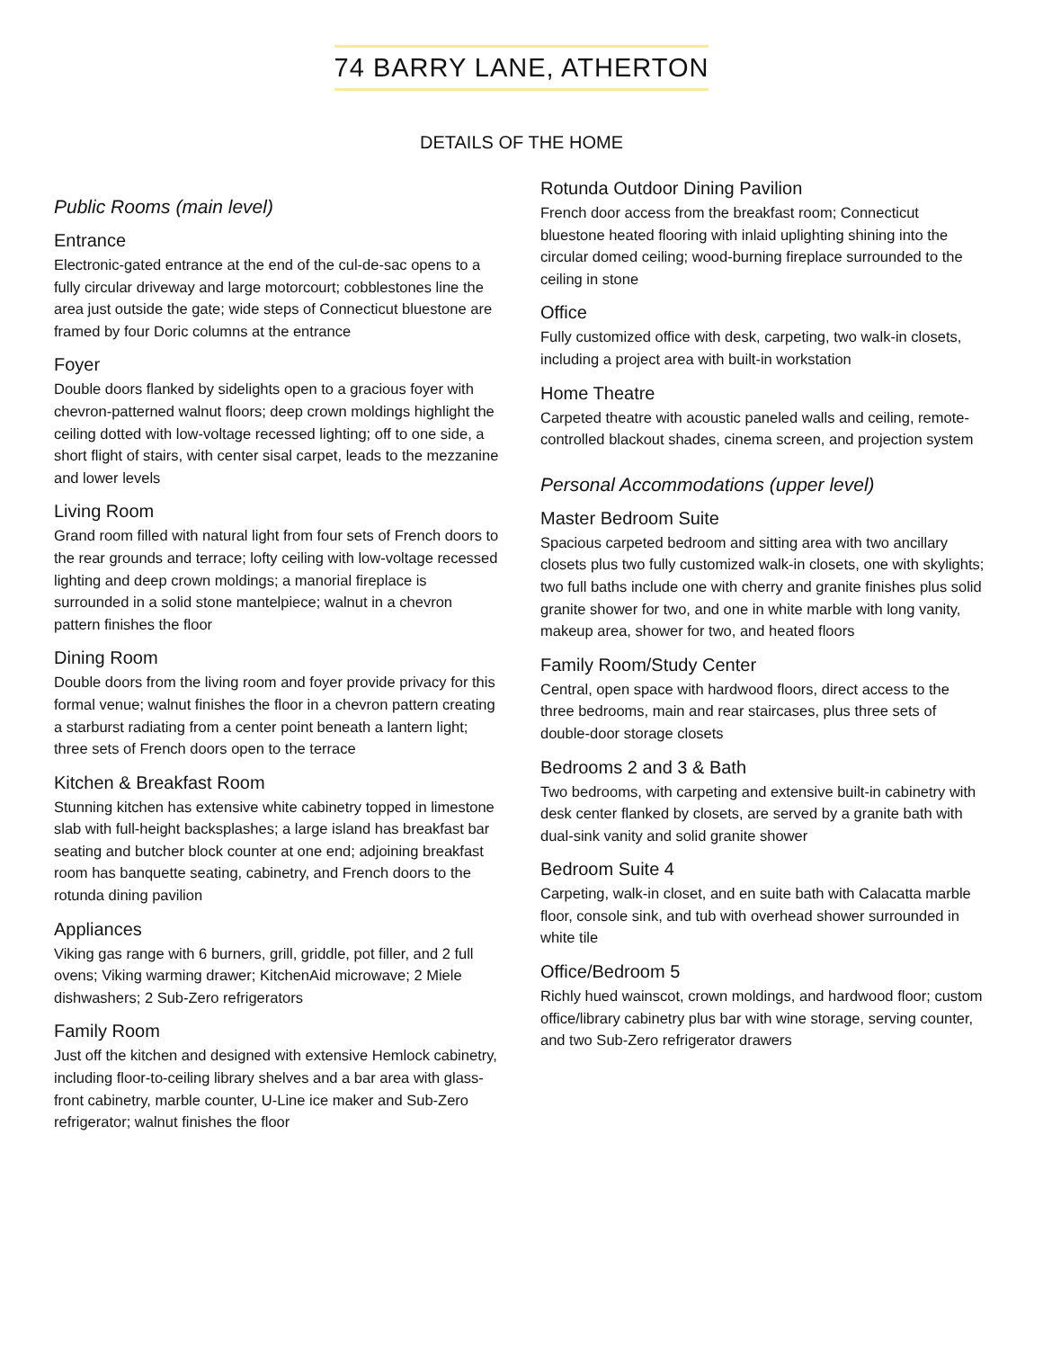74 BARRY LANE, ATHERTON
DETAILS OF THE HOME
Public Rooms (main level)
Entrance
Electronic-gated entrance at the end of the cul-de-sac opens to a fully circular driveway and large motorcourt; cobblestones line the area just outside the gate; wide steps of Connecticut bluestone are framed by four Doric columns at the entrance
Foyer
Double doors flanked by sidelights open to a gracious foyer with chevron-patterned walnut floors; deep crown moldings highlight the ceiling dotted with low-voltage recessed lighting; off to one side, a short flight of stairs, with center sisal carpet, leads to the mezzanine and lower levels
Living Room
Grand room filled with natural light from four sets of French doors to the rear grounds and terrace; lofty ceiling with low-voltage recessed lighting and deep crown moldings; a manorial fireplace is surrounded in a solid stone mantelpiece; walnut in a chevron pattern finishes the floor
Dining Room
Double doors from the living room and foyer provide privacy for this formal venue; walnut finishes the floor in a chevron pattern creating a starburst radiating from a center point beneath a lantern light; three sets of French doors open to the terrace
Kitchen & Breakfast Room
Stunning kitchen has extensive white cabinetry topped in limestone slab with full-height backsplashes; a large island has breakfast bar seating and butcher block counter at one end; adjoining breakfast room has banquette seating, cabinetry, and French doors to the rotunda dining pavilion
Appliances
Viking gas range with 6 burners, grill, griddle, pot filler, and 2 full ovens; Viking warming drawer; KitchenAid microwave; 2 Miele dishwashers; 2 Sub-Zero refrigerators
Family Room
Just off the kitchen and designed with extensive Hemlock cabinetry, including floor-to-ceiling library shelves and a bar area with glass-front cabinetry, marble counter, U-Line ice maker and Sub-Zero refrigerator; walnut finishes the floor
Rotunda Outdoor Dining Pavilion
French door access from the breakfast room; Connecticut bluestone heated flooring with inlaid uplighting shining into the circular domed ceiling; wood-burning fireplace surrounded to the ceiling in stone
Office
Fully customized office with desk, carpeting, two walk-in closets, including a project area with built-in workstation
Home Theatre
Carpeted theatre with acoustic paneled walls and ceiling, remote-controlled blackout shades, cinema screen, and projection system
Personal Accommodations (upper level)
Master Bedroom Suite
Spacious carpeted bedroom and sitting area with two ancillary closets plus two fully customized walk-in closets, one with skylights; two full baths include one with cherry and granite finishes plus solid granite shower for two, and one in white marble with long vanity, makeup area, shower for two, and heated floors
Family Room/Study Center
Central, open space with hardwood floors, direct access to the three bedrooms, main and rear staircases, plus three sets of double-door storage closets
Bedrooms 2 and 3 & Bath
Two bedrooms, with carpeting and extensive built-in cabinetry with desk center flanked by closets, are served by a granite bath with dual-sink vanity and solid granite shower
Bedroom Suite 4
Carpeting, walk-in closet, and en suite bath with Calacatta marble floor, console sink, and tub with overhead shower surrounded in white tile
Office/Bedroom 5
Richly hued wainscot, crown moldings, and hardwood floor; custom office/library cabinetry plus bar with wine storage, serving counter, and two Sub-Zero refrigerator drawers